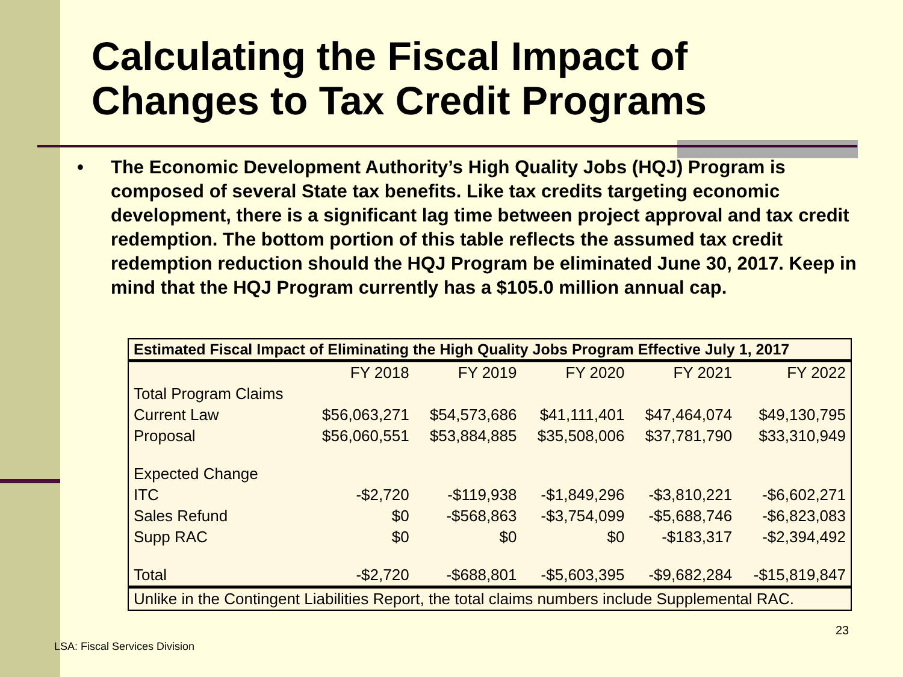Calculating the Fiscal Impact of
Changes to Tax Credit Programs
• The Economic Development Authority’s High Quality Jobs (HQJ) Program is composed of several State tax benefits. Like tax credits targeting economic development, there is a significant lag time between project approval and tax credit redemption. The bottom portion of this table reflects the assumed tax credit redemption reduction should the HQJ Program be eliminated June 30, 2017. Keep in mind that the HQJ Program currently has a $105.0 million annual cap.
| Estimated Fiscal Impact of Eliminating the High Quality Jobs Program Effective July 1, 2017 | | | | | |
| --- | --- | --- | --- | --- | --- |
| | FY 2018 | FY 2019 | FY 2020 | FY 2021 | FY 2022 |
| Total Program Claims | | | | | |
| Current Law | $56,063,271 | $54,573,686 | $41,111,401 | $47,464,074 | $49,130,795 |
| Proposal | $56,060,551 | $53,884,885 | $35,508,006 | $37,781,790 | $33,310,949 |
| Expected Change | | | | | |
| ITC | -$2,720 | -$119,938 | -$1,849,296 | -$3,810,221 | -$6,602,271 |
| Sales Refund | $0 | -$568,863 | -$3,754,099 | -$5,688,746 | -$6,823,083 |
| Supp RAC | $0 | $0 | $0 | -$183,317 | -$2,394,492 |
| Total | -$2,720 | -$688,801 | -$5,603,395 | -$9,682,284 | -$15,819,847 |
| Unlike in the Contingent Liabilities Report, the total claims numbers include Supplemental RAC. | | | | | |
23
LSA: Fiscal Services Division